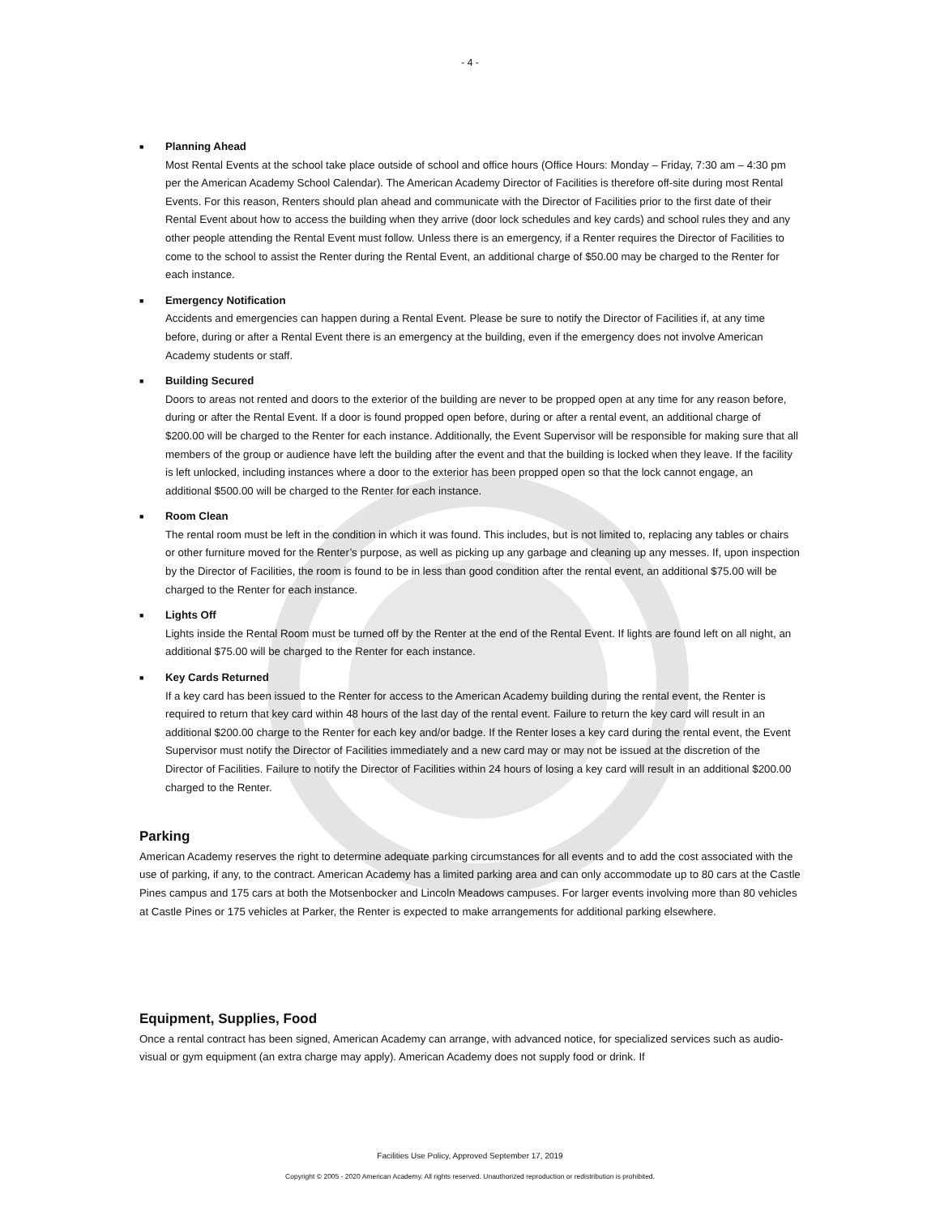- 4 -
■
Planning Ahead
Most Rental Events at the school take place outside of school and office hours (Office Hours: Monday – Friday, 7:30 am – 4:30 pm per the American Academy School Calendar). The American Academy Director of Facilities is therefore off-site during most Rental Events. For this reason, Renters should plan ahead and communicate with the Director of Facilities prior to the first date of their Rental Event about how to access the building when they arrive (door lock schedules and key cards) and school rules they and any other people attending the Rental Event must follow. Unless there is an emergency, if a Renter requires the Director of Facilities to come to the school to assist the Renter during the Rental Event, an additional charge of $50.00 may be charged to the Renter for each instance.
■
Emergency Notification
Accidents and emergencies can happen during a Rental Event. Please be sure to notify the Director of Facilities if, at any time before, during or after a Rental Event there is an emergency at the building, even if the emergency does not involve American Academy students or staff.
■
Building Secured
Doors to areas not rented and doors to the exterior of the building are never to be propped open at any time for any reason before, during or after the Rental Event. If a door is found propped open before, during or after a rental event, an additional charge of $200.00 will be charged to the Renter for each instance. Additionally, the Event Supervisor will be responsible for making sure that all members of the group or audience have left the building after the event and that the building is locked when they leave. If the facility is left unlocked, including instances where a door to the exterior has been propped open so that the lock cannot engage, an additional $500.00 will be charged to the Renter for each instance.
■
Room Clean
The rental room must be left in the condition in which it was found. This includes, but is not limited to, replacing any tables or chairs or other furniture moved for the Renter’s purpose, as well as picking up any garbage and cleaning up any messes. If, upon inspection by the Director of Facilities, the room is found to be in less than good condition after the rental event, an additional $75.00 will be charged to the Renter for each instance.
■
Lights Off
Lights inside the Rental Room must be turned off by the Renter at the end of the Rental Event. If lights are found left on all night, an additional $75.00 will be charged to the Renter for each instance.
■
Key Cards Returned
If a key card has been issued to the Renter for access to the American Academy building during the rental event, the Renter is required to return that key card within 48 hours of the last day of the rental event. Failure to return the key card will result in an additional $200.00 charge to the Renter for each key and/or badge. If the Renter loses a key card during the rental event, the Event Supervisor must notify the Director of Facilities immediately and a new card may or may not be issued at the discretion of the Director of Facilities. Failure to notify the Director of Facilities within 24 hours of losing a key card will result in an additional $200.00 charged to the Renter.
Parking
American Academy reserves the right to determine adequate parking circumstances for all events and to add the cost associated with the use of parking, if any, to the contract. American Academy has a limited parking area and can only accommodate up to 80 cars at the Castle Pines campus and 175 cars at both the Motsenbocker and Lincoln Meadows campuses. For larger events involving more than 80 vehicles at Castle Pines or 175 vehicles at Parker, the Renter is expected to make arrangements for additional parking elsewhere.
Equipment, Supplies, Food
Once a rental contract has been signed, American Academy can arrange, with advanced notice, for specialized services such as audio-visual or gym equipment (an extra charge may apply). American Academy does not supply food or drink. If
Facilities Use Policy, Approved September 17, 2019
Copyright © 2005 - 2020 American Academy. All rights reserved. Unauthorized reproduction or redistribution is prohibited.